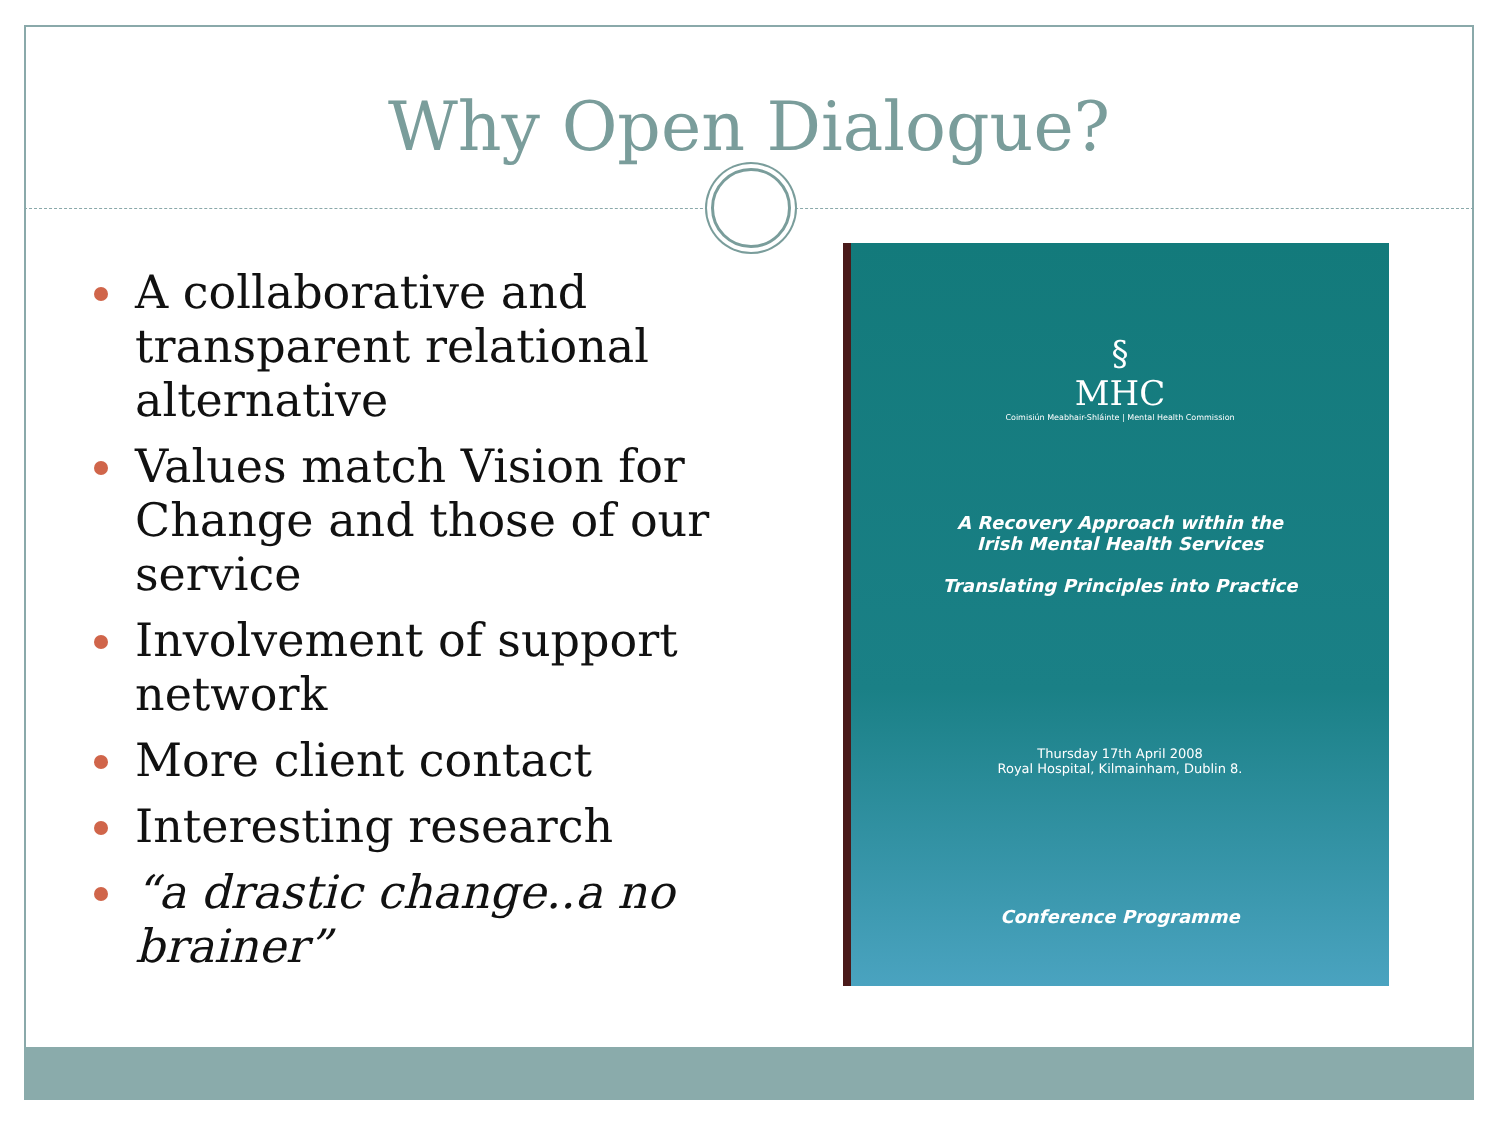Why Open Dialogue?
A collaborative and transparent relational alternative
Values match Vision for Change and those of our service
Involvement of support network
More client contact
Interesting research
“a drastic change..a no brainer”
§
MHC
Coimisiún Meabhair-Shláinte | Mental Health Commission
A Recovery Approach within the
Irish Mental Health Services
Translating Principles into Practice
Thursday 17th April 2008
Royal Hospital, Kilmainham, Dublin 8.
Conference Programme